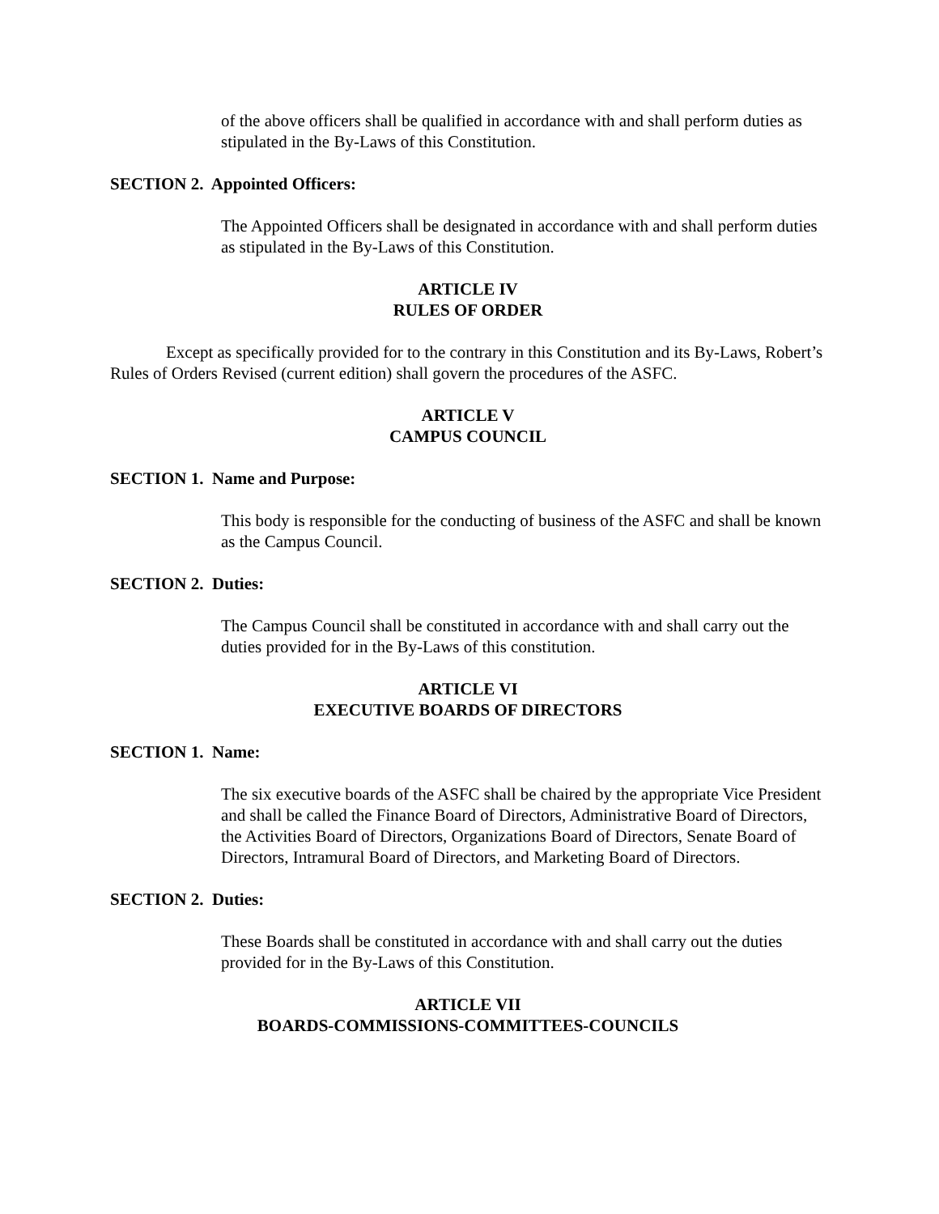of the above officers shall be qualified in accordance with and shall perform duties as stipulated in the By-Laws of this Constitution.
SECTION 2. Appointed Officers:
The Appointed Officers shall be designated in accordance with and shall perform duties as stipulated in the By-Laws of this Constitution.
ARTICLE IV
RULES OF ORDER
Except as specifically provided for to the contrary in this Constitution and its By-Laws, Robert’s Rules of Orders Revised (current edition) shall govern the procedures of the ASFC.
ARTICLE V
CAMPUS COUNCIL
SECTION 1. Name and Purpose:
This body is responsible for the conducting of business of the ASFC and shall be known as the Campus Council.
SECTION 2. Duties:
The Campus Council shall be constituted in accordance with and shall carry out the duties provided for in the By-Laws of this constitution.
ARTICLE VI
EXECUTIVE BOARDS OF DIRECTORS
SECTION 1. Name:
The six executive boards of the ASFC shall be chaired by the appropriate Vice President and shall be called the Finance Board of Directors, Administrative Board of Directors, the Activities Board of Directors, Organizations Board of Directors, Senate Board of Directors, Intramural Board of Directors, and Marketing Board of Directors.
SECTION 2. Duties:
These Boards shall be constituted in accordance with and shall carry out the duties provided for in the By-Laws of this Constitution.
ARTICLE VII
BOARDS-COMMISSIONS-COMMITTEES-COUNCILS